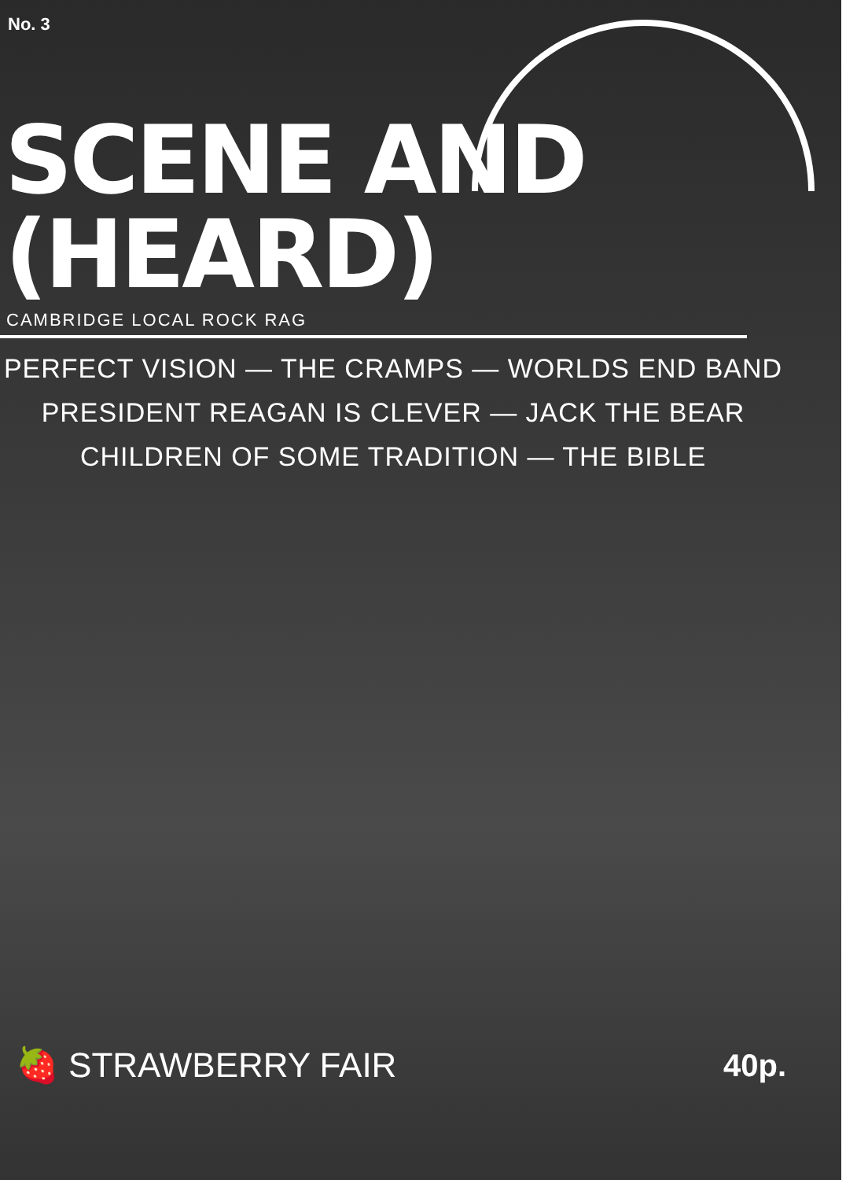No. 3
SCENE AND (HEARD)
CAMBRIDGE LOCAL ROCK RAG
PERFECT VISION — THE CRAMPS — WORLDS END BAND
PRESIDENT REAGAN IS CLEVER — JACK THE BEAR
CHILDREN OF SOME TRADITION — THE BIBLE
🍓 STRAWBERRY FAIR 40p.